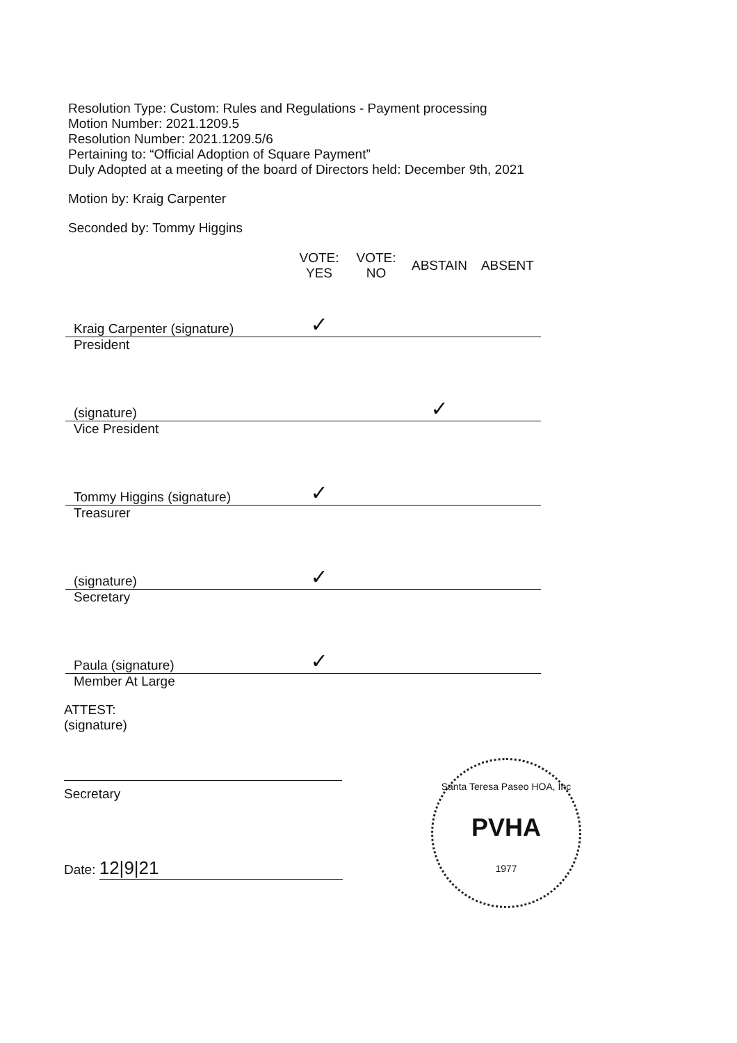Resolution Type: Custom: Rules and Regulations - Payment processing
Motion Number: 2021.1209.5
Resolution Number: 2021.1209.5/6
Pertaining to: “Official Adoption of Square Payment”
Duly Adopted at a meeting of the board of Directors held: December 9th, 2021
Motion by: Kraig Carpenter
Seconded by: Tommy Higgins
| | VOTE: YES | VOTE: NO | ABSTAIN | ABSENT |
| --- | --- | --- | --- | --- |
| Kraig Carpenter (signature) | ✓ | | | |
| President | | | | |
| (signature) | | | ✓ | |
| Vice President | | | | |
| Tommy Higgins (signature) | ✓ | | | |
| Treasurer | | | | |
| (signature) | ✓ | | | |
| Secretary | | | | |
| Paula (signature) | ✓ | | | |
| Member At Large | | | | |
ATTEST:
(signature)
Secretary
Date: 12|9|21
Santa Teresa Paseo HOA, Inc
PVHA
1977